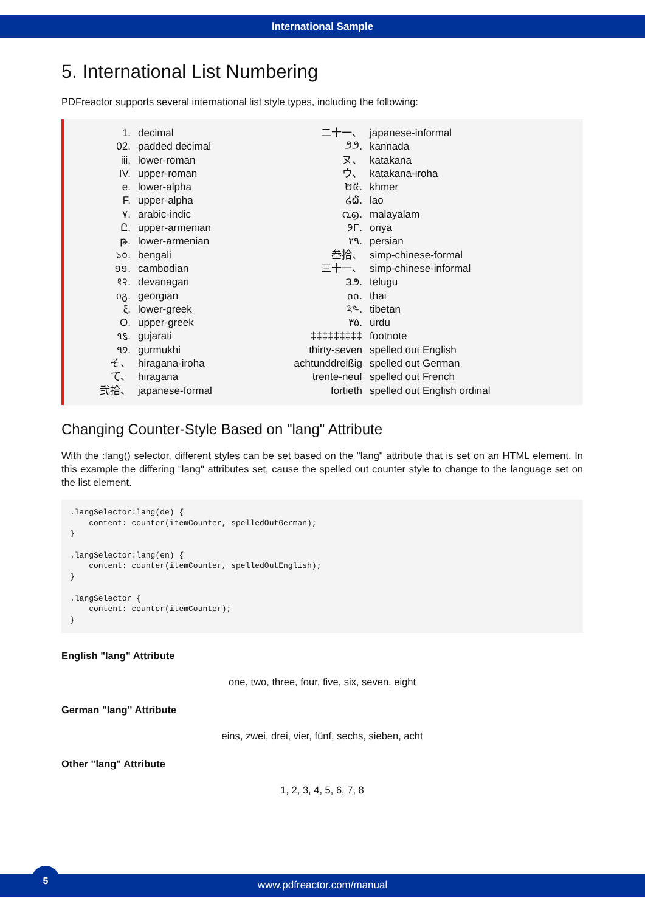International Sample
5. International List Numbering
PDFreactor supports several international list style types, including the following:
1. decimal
02. padded decimal
iii. lower-roman
IV. upper-roman
e. lower-alpha
F. upper-alpha
٧. arabic-indic
Ը. upper-armenian
թ. lower-armenian
১০. bengali
១១. cambodian
१२. devanagari
იგ. georgian
ξ. lower-greek
Ο. upper-greek
૧૬. gujarati
੧੭. gurmukhi
そ、 hiragana-iroha
て、 hiragana
弐拾、 japanese-formal
二十一、 japanese-informal
೨೨. kannada
ヌ、 katakana
ウ、 katakana-iroha
២៥. khmer
໒໖. lao
൨൭. malayalam
୨୮. oriya
۲۹. persian
叁拾、 simp-chinese-formal
三十一、 simp-chinese-informal
౩౨. telugu
๓๓. thai
༣༤. tibetan
۳۵. urdu
‡‡‡‡‡‡‡‡‡ footnote
thirty-seven spelled out English
achtunddreißig spelled out German
trente-neuf spelled out French
fortieth spelled out English ordinal
Changing Counter-Style Based on "lang" Attribute
With the :lang() selector, different styles can be set based on the "lang" attribute that is set on an HTML element. In this example the differing "lang" attributes set, cause the spelled out counter style to change to the language set on the list element.
.langSelector:lang(de) {
    content: counter(itemCounter, spelledOutGerman);
}

.langSelector:lang(en) {
    content: counter(itemCounter, spelledOutEnglish);
}

.langSelector {
    content: counter(itemCounter);
}
English "lang" Attribute
one, two, three, four, five, six, seven, eight
German "lang" Attribute
eins, zwei, drei, vier, fünf, sechs, sieben, acht
Other "lang" Attribute
1, 2, 3, 4, 5, 6, 7, 8
www.pdfreactor.com/manual
5